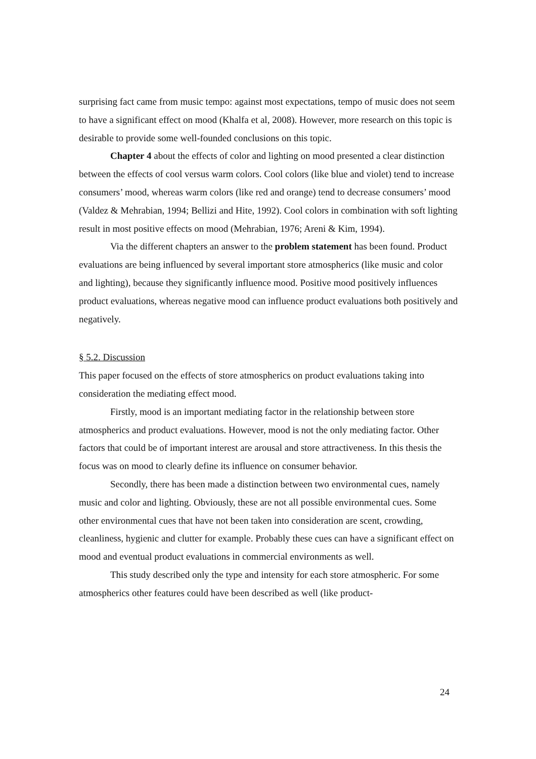surprising fact came from music tempo: against most expectations, tempo of music does not seem to have a significant effect on mood (Khalfa et al, 2008). However, more research on this topic is desirable to provide some well-founded conclusions on this topic.
Chapter 4 about the effects of color and lighting on mood presented a clear distinction between the effects of cool versus warm colors. Cool colors (like blue and violet) tend to increase consumers’ mood, whereas warm colors (like red and orange) tend to decrease consumers’ mood (Valdez & Mehrabian, 1994; Bellizi and Hite, 1992). Cool colors in combination with soft lighting result in most positive effects on mood (Mehrabian, 1976; Areni & Kim, 1994).
Via the different chapters an answer to the problem statement has been found. Product evaluations are being influenced by several important store atmospherics (like music and color and lighting), because they significantly influence mood. Positive mood positively influences product evaluations, whereas negative mood can influence product evaluations both positively and negatively.
§ 5.2. Discussion
This paper focused on the effects of store atmospherics on product evaluations taking into consideration the mediating effect mood.
Firstly, mood is an important mediating factor in the relationship between store atmospherics and product evaluations. However, mood is not the only mediating factor. Other factors that could be of important interest are arousal and store attractiveness. In this thesis the focus was on mood to clearly define its influence on consumer behavior.
Secondly, there has been made a distinction between two environmental cues, namely music and color and lighting. Obviously, these are not all possible environmental cues. Some other environmental cues that have not been taken into consideration are scent, crowding, cleanliness, hygienic and clutter for example. Probably these cues can have a significant effect on mood and eventual product evaluations in commercial environments as well.
This study described only the type and intensity for each store atmospheric. For some atmospherics other features could have been described as well (like product-
24